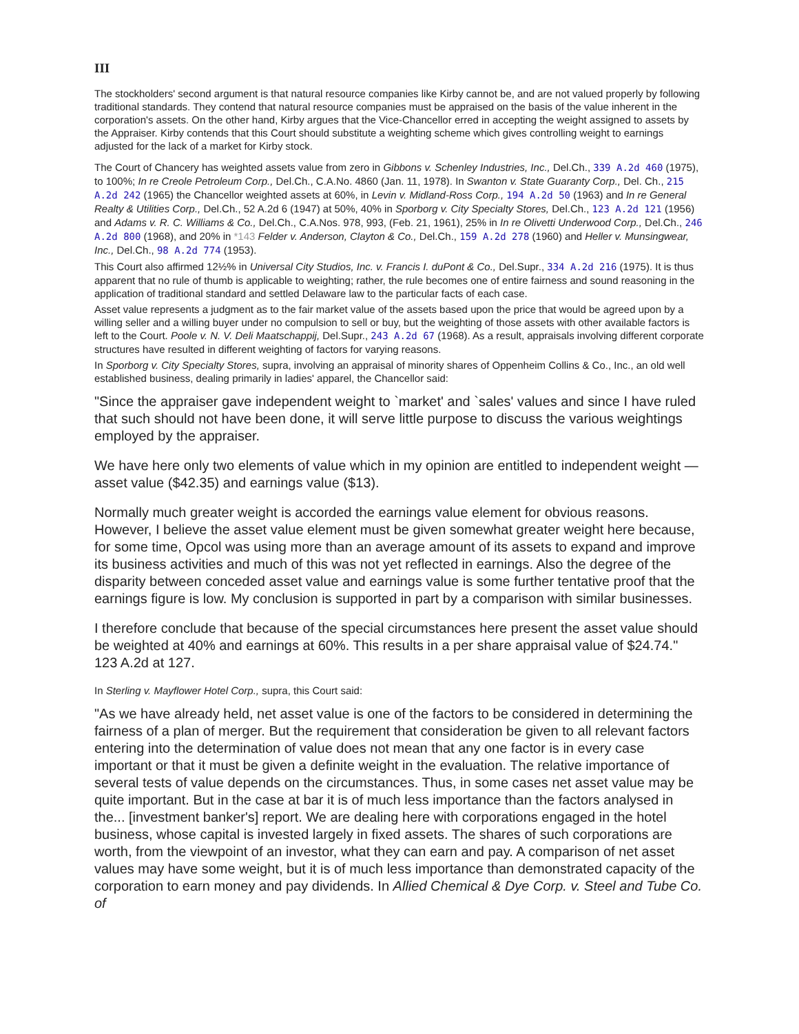III
The stockholders' second argument is that natural resource companies like Kirby cannot be, and are not valued properly by following traditional standards. They contend that natural resource companies must be appraised on the basis of the value inherent in the corporation's assets. On the other hand, Kirby argues that the Vice-Chancellor erred in accepting the weight assigned to assets by the Appraiser. Kirby contends that this Court should substitute a weighting scheme which gives controlling weight to earnings adjusted for the lack of a market for Kirby stock.
The Court of Chancery has weighted assets value from zero in Gibbons v. Schenley Industries, Inc., Del.Ch., 339 A.2d 460 (1975), to 100%; In re Creole Petroleum Corp., Del.Ch., C.A.No. 4860 (Jan. 11, 1978). In Swanton v. State Guaranty Corp., Del. Ch., 215 A.2d 242 (1965) the Chancellor weighted assets at 60%, in Levin v. Midland-Ross Corp., 194 A.2d 50 (1963) and In re General Realty & Utilities Corp., Del.Ch., 52 A.2d 6 (1947) at 50%, 40% in Sporborg v. City Specialty Stores, Del.Ch., 123 A.2d 121 (1956) and Adams v. R. C. Williams & Co., Del.Ch., C.A.Nos. 978, 993, (Feb. 21, 1961), 25% in In re Olivetti Underwood Corp., Del.Ch., 246 A.2d 800 (1968), and 20% in *143 Felder v. Anderson, Clayton & Co., Del.Ch., 159 A.2d 278 (1960) and Heller v. Munsingwear, Inc., Del.Ch., 98 A.2d 774 (1953).
This Court also affirmed 12½% in Universal City Studios, Inc. v. Francis I. duPont & Co., Del.Supr., 334 A.2d 216 (1975). It is thus apparent that no rule of thumb is applicable to weighting; rather, the rule becomes one of entire fairness and sound reasoning in the application of traditional standard and settled Delaware law to the particular facts of each case.
Asset value represents a judgment as to the fair market value of the assets based upon the price that would be agreed upon by a willing seller and a willing buyer under no compulsion to sell or buy, but the weighting of those assets with other available factors is left to the Court. Poole v. N. V. Deli Maatschappij, Del.Supr., 243 A.2d 67 (1968). As a result, appraisals involving different corporate structures have resulted in different weighting of factors for varying reasons.
In Sporborg v. City Specialty Stores, supra, involving an appraisal of minority shares of Oppenheim Collins & Co., Inc., an old well established business, dealing primarily in ladies' apparel, the Chancellor said:
"Since the appraiser gave independent weight to `market' and `sales' values and since I have ruled that such should not have been done, it will serve little purpose to discuss the various weightings employed by the appraiser.
We have here only two elements of value which in my opinion are entitled to independent weight —asset value ($42.35) and earnings value ($13).
Normally much greater weight is accorded the earnings value element for obvious reasons. However, I believe the asset value element must be given somewhat greater weight here because, for some time, Opcol was using more than an average amount of its assets to expand and improve its business activities and much of this was not yet reflected in earnings. Also the degree of the disparity between conceded asset value and earnings value is some further tentative proof that the earnings figure is low. My conclusion is supported in part by a comparison with similar businesses.
I therefore conclude that because of the special circumstances here present the asset value should be weighted at 40% and earnings at 60%. This results in a per share appraisal value of $24.74." 123 A.2d at 127.
In Sterling v. Mayflower Hotel Corp., supra, this Court said:
"As we have already held, net asset value is one of the factors to be considered in determining the fairness of a plan of merger. But the requirement that consideration be given to all relevant factors entering into the determination of value does not mean that any one factor is in every case important or that it must be given a definite weight in the evaluation. The relative importance of several tests of value depends on the circumstances. Thus, in some cases net asset value may be quite important. But in the case at bar it is of much less importance than the factors analysed in the... [investment banker's] report. We are dealing here with corporations engaged in the hotel business, whose capital is invested largely in fixed assets. The shares of such corporations are worth, from the viewpoint of an investor, what they can earn and pay. A comparison of net asset values may have some weight, but it is of much less importance than demonstrated capacity of the corporation to earn money and pay dividends. In Allied Chemical & Dye Corp. v. Steel and Tube Co. of